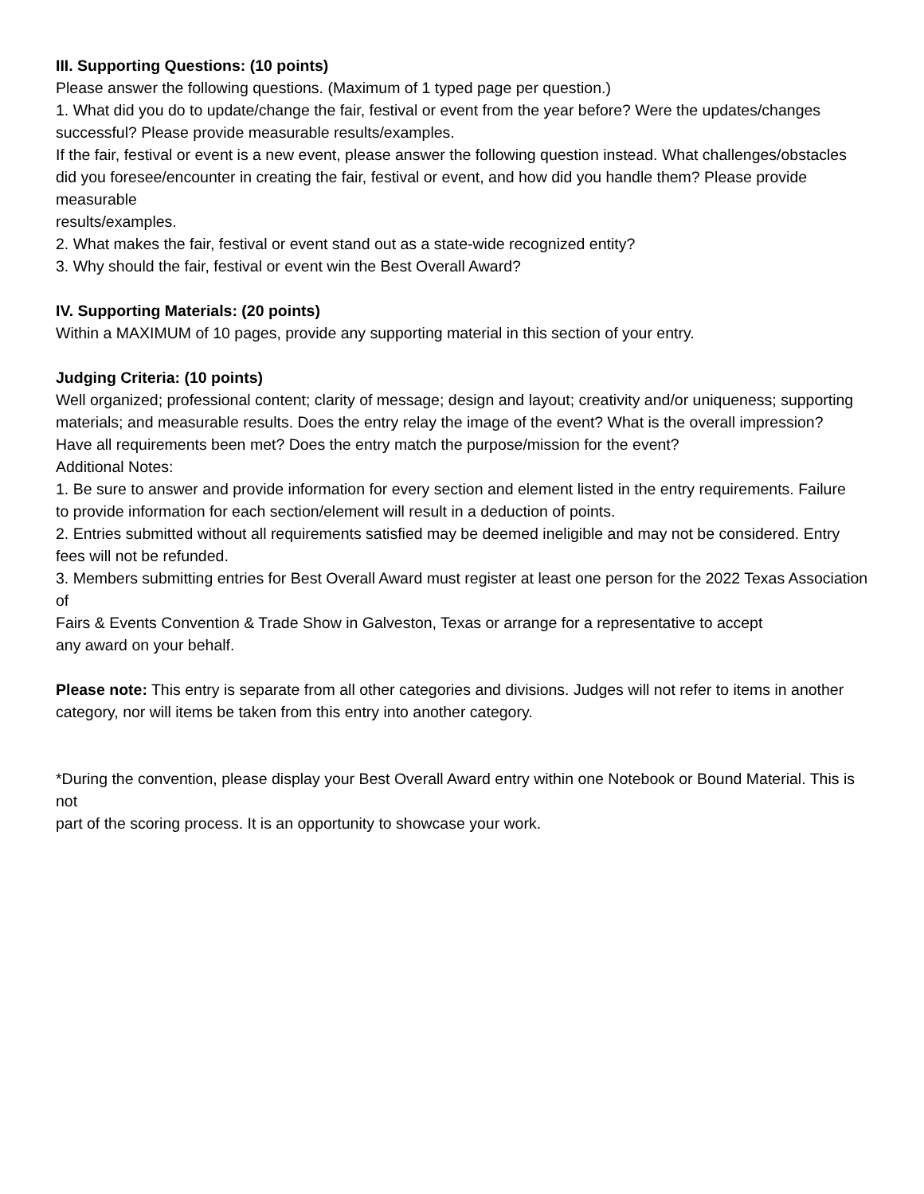III. Supporting Questions: (10 points)
Please answer the following questions. (Maximum of 1 typed page per question.)
1. What did you do to update/change the fair, festival or event from the year before? Were the updates/changes
successful? Please provide measurable results/examples.
If the fair, festival or event is a new event, please answer the following question instead. What challenges/obstacles
did you foresee/encounter in creating the fair, festival or event, and how did you handle them? Please provide measurable
results/examples.
2. What makes the fair, festival or event stand out as a state-wide recognized entity?
3. Why should the fair, festival or event win the Best Overall Award?
IV. Supporting Materials: (20 points)
Within a MAXIMUM of 10 pages, provide any supporting material in this section of your entry.
Judging Criteria: (10 points)
Well organized; professional content; clarity of message; design and layout; creativity and/or uniqueness; supporting
materials; and measurable results. Does the entry relay the image of the event? What is the overall impression?
Have all requirements been met? Does the entry match the purpose/mission for the event?
Additional Notes:
1. Be sure to answer and provide information for every section and element listed in the entry requirements. Failure
to provide information for each section/element will result in a deduction of points.
2. Entries submitted without all requirements satisfied may be deemed ineligible and may not be considered. Entry
fees will not be refunded.
3. Members submitting entries for Best Overall Award must register at least one person for the 2022 Texas Association of
Fairs & Events Convention & Trade Show in Galveston, Texas or arrange for a representative to accept
any award on your behalf.
Please note: This entry is separate from all other categories and divisions. Judges will not refer to items in another
category, nor will items be taken from this entry into another category.
*During the convention, please display your Best Overall Award entry within one Notebook or Bound Material. This is not
part of the scoring process. It is an opportunity to showcase your work.